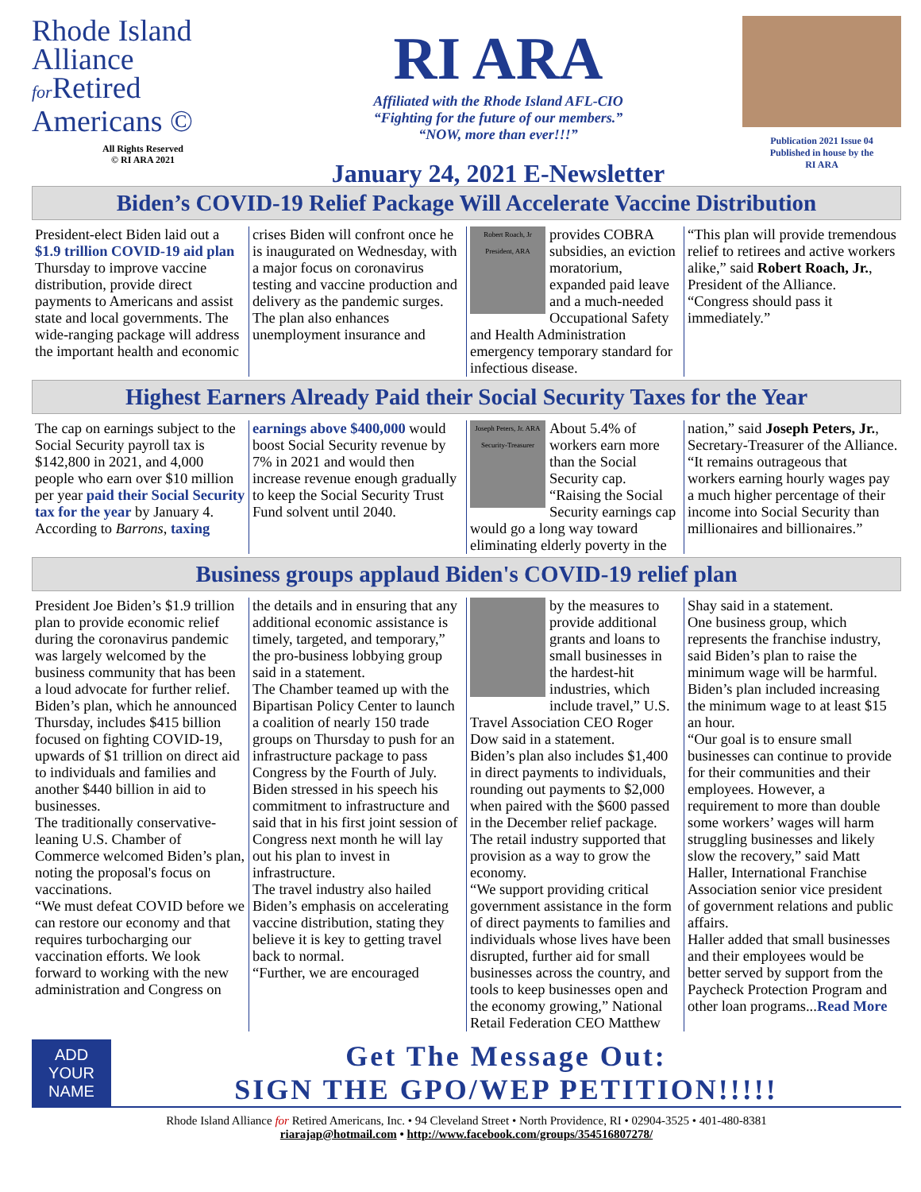Rhode Island
Alliance
for Retired
Americans ©
All Rights Reserved
© RI ARA 2021
RI ARA
Affiliated with the Rhode Island AFL-CIO
“Fighting for the future of our members.”
“NOW, more than ever!!!”
January 24, 2021 E-Newsletter
Publication 2021 Issue 04
Published in house by the
RI ARA
Biden’s COVID-19 Relief Package Will Accelerate Vaccine Distribution
President-elect Biden laid out a $1.9 trillion COVID-19 aid plan Thursday to improve vaccine distribution, provide direct payments to Americans and assist state and local governments. The wide-ranging package will address the important health and economic
crises Biden will confront once he is inaugurated on Wednesday, with a major focus on coronavirus testing and vaccine production and delivery as the pandemic surges.
The plan also enhances unemployment insurance and
Robert Roach, Jr President, ARA
provides COBRA subsidies, an eviction moratorium, expanded paid leave and a much-needed Occupational Safety and Health Administration emergency temporary standard for infectious disease.
“This plan will provide tremendous relief to retirees and active workers alike,” said Robert Roach, Jr., President of the Alliance. “Congress should pass it immediately.”
Highest Earners Already Paid their Social Security Taxes for the Year
The cap on earnings subject to the Social Security payroll tax is $142,800 in 2021, and 4,000 people who earn over $10 million per year paid their Social Security tax for the year by January 4.
According to Barrons, taxing
earnings above $400,000 would boost Social Security revenue by 7% in 2021 and would then increase revenue enough gradually to keep the Social Security Trust Fund solvent until 2040.
Joseph Peters, Jr. ARA Security-Treasurer
About 5.4% of workers earn more than the Social Security cap.
“Raising the Social Security earnings cap would go a long way toward eliminating elderly poverty in the
nation,” said Joseph Peters, Jr., Secretary-Treasurer of the Alliance. “It remains outrageous that workers earning hourly wages pay a much higher percentage of their income into Social Security than millionaires and billionaires.”
Business groups applaud Biden's COVID-19 relief plan
President Joe Biden’s $1.9 trillion plan to provide economic relief during the coronavirus pandemic was largely welcomed by the business community that has been a loud advocate for further relief.
Biden’s plan, which he announced Thursday, includes $415 billion focused on fighting COVID-19, upwards of $1 trillion on direct aid to individuals and families and another $440 billion in aid to businesses.
The traditionally conservative-leaning U.S. Chamber of Commerce welcomed Biden’s plan, noting the proposal's focus on vaccinations.
“We must defeat COVID before we can restore our economy and that requires turbocharging our vaccination efforts. We look forward to working with the new administration and Congress on
the details and in ensuring that any additional economic assistance is timely, targeted, and temporary,” the pro-business lobbying group said in a statement.
The Chamber teamed up with the Bipartisan Policy Center to launch a coalition of nearly 150 trade groups on Thursday to push for an infrastructure package to pass Congress by the Fourth of July.
Biden stressed in his speech his commitment to infrastructure and said that in his first joint session of Congress next month he will lay out his plan to invest in infrastructure.
The travel industry also hailed Biden’s emphasis on accelerating vaccine distribution, stating they believe it is key to getting travel back to normal.
“Further, we are encouraged
by the measures to provide additional grants and loans to small businesses in the hardest-hit industries, which include travel,” U.S. Travel Association CEO Roger Dow said in a statement.
Biden’s plan also includes $1,400 in direct payments to individuals, rounding out payments to $2,000 when paired with the $600 passed in the December relief package.
The retail industry supported that provision as a way to grow the economy.
“We support providing critical government assistance in the form of direct payments to families and individuals whose lives have been disrupted, further aid for small businesses across the country, and tools to keep businesses open and the economy growing,” National Retail Federation CEO Matthew
Shay said in a statement.
One business group, which represents the franchise industry, said Biden’s plan to raise the minimum wage will be harmful. Biden’s plan included increasing the minimum wage to at least $15 an hour.
“Our goal is to ensure small businesses can continue to provide for their communities and their employees. However, a requirement to more than double some workers’ wages will harm struggling businesses and likely slow the recovery,” said Matt Haller, International Franchise Association senior vice president of government relations and public affairs.
Haller added that small businesses and their employees would be better served by support from the Paycheck Protection Program and other loan programs...Read More
ADD
YOUR
NAME
Get The Message Out:
SIGN THE GPO/WEP PETITION!!!!!
Rhode Island Alliance for Retired Americans, Inc. • 94 Cleveland Street • North Providence, RI • 02904-3525 • 401-480-8381
riarajap@hotmail.com • http://www.facebook.com/groups/354516807278/